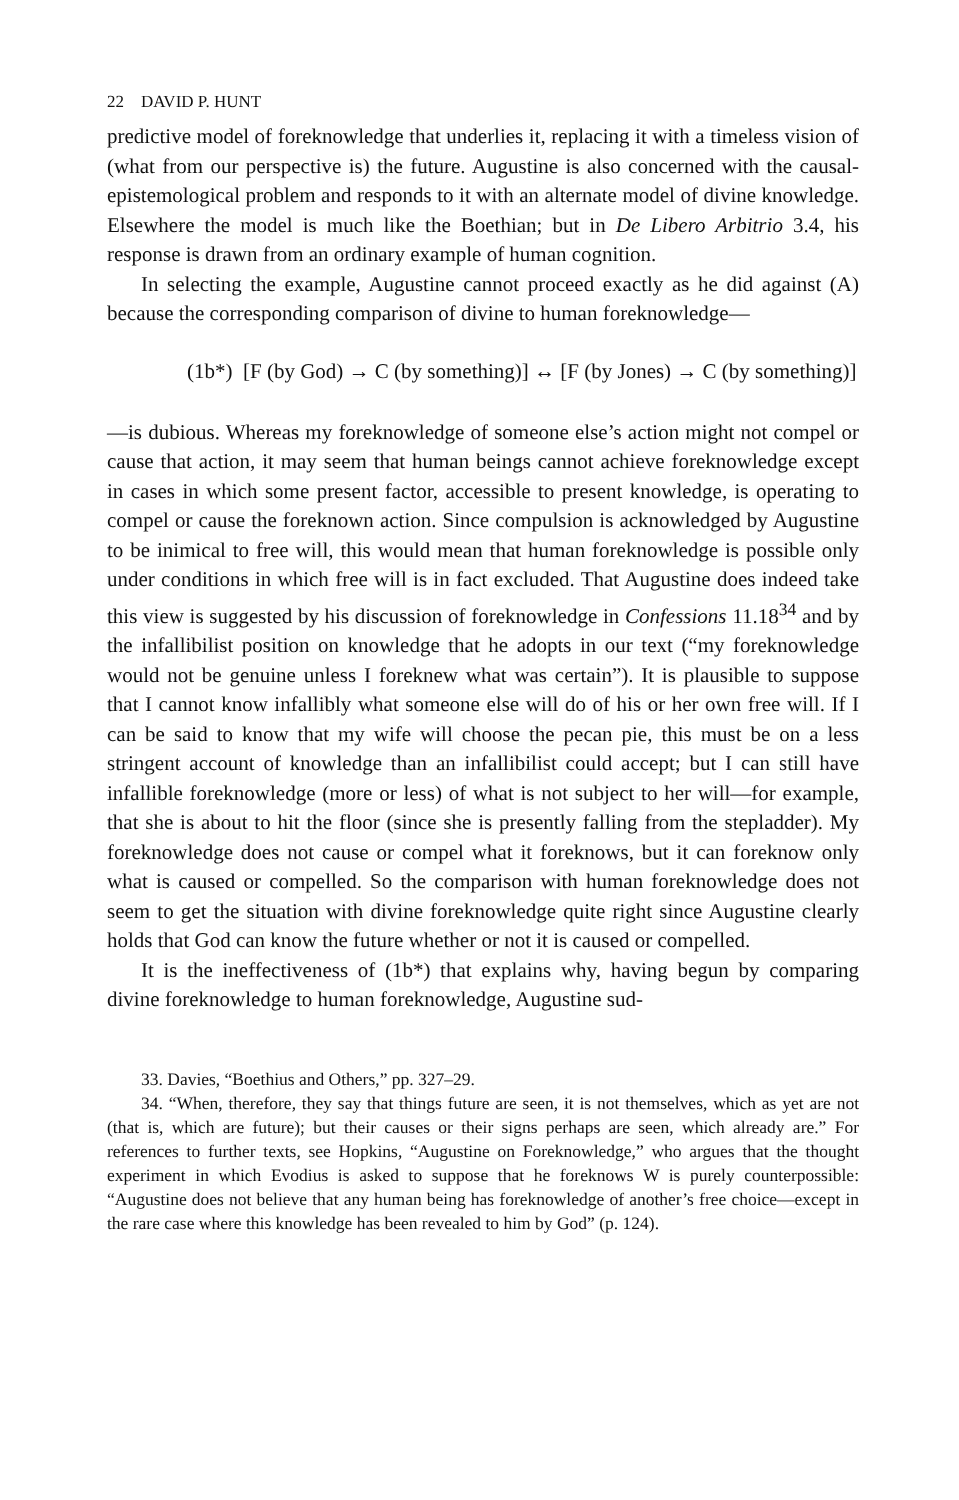22 DAVID P. HUNT
predictive model of foreknowledge that underlies it, replacing it with a timeless vision of (what from our perspective is) the future. Augustine is also concerned with the causal-epistemological problem and responds to it with an alternate model of divine knowledge. Elsewhere the model is much like the Boethian; but in De Libero Arbitrio 3.4, his response is drawn from an ordinary example of human cognition.
In selecting the example, Augustine cannot proceed exactly as he did against (A) because the corresponding comparison of divine to human foreknowledge—
(1b*) [F (by God) → C (by something)] ↔ [F (by Jones) → C (by something)]
—is dubious. Whereas my foreknowledge of someone else’s action might not compel or cause that action, it may seem that human beings cannot achieve foreknowledge except in cases in which some present factor, accessible to present knowledge, is operating to compel or cause the foreknown action. Since compulsion is acknowledged by Augustine to be inimical to free will, this would mean that human foreknowledge is possible only under conditions in which free will is in fact excluded. That Augustine does indeed take this view is suggested by his discussion of foreknowledge in Confessions 11.18<sup>34</sup> and by the infallibilist position on knowledge that he adopts in our text (“my foreknowledge would not be genuine unless I foreknew what was certain”). It is plausible to suppose that I cannot know infallibly what someone else will do of his or her own free will. If I can be said to know that my wife will choose the pecan pie, this must be on a less stringent account of knowledge than an infallibilist could accept; but I can still have infallible foreknowledge (more or less) of what is not subject to her will—for example, that she is about to hit the floor (since she is presently falling from the stepladder). My foreknowledge does not cause or compel what it foreknows, but it can foreknow only what is caused or compelled. So the comparison with human foreknowledge does not seem to get the situation with divine foreknowledge quite right since Augustine clearly holds that God can know the future whether or not it is caused or compelled.
It is the ineffectiveness of (1b*) that explains why, having begun by comparing divine foreknowledge to human foreknowledge, Augustine sud-
33. Davies, “Boethius and Others,” pp. 327–29.
34. “When, therefore, they say that things future are seen, it is not themselves, which as yet are not (that is, which are future); but their causes or their signs perhaps are seen, which already are.” For references to further texts, see Hopkins, “Augustine on Foreknowledge,” who argues that the thought experiment in which Evodius is asked to suppose that he foreknows W is purely counterpossible: “Augustine does not believe that any human being has foreknowledge of another’s free choice—except in the rare case where this knowledge has been revealed to him by God” (p. 124).